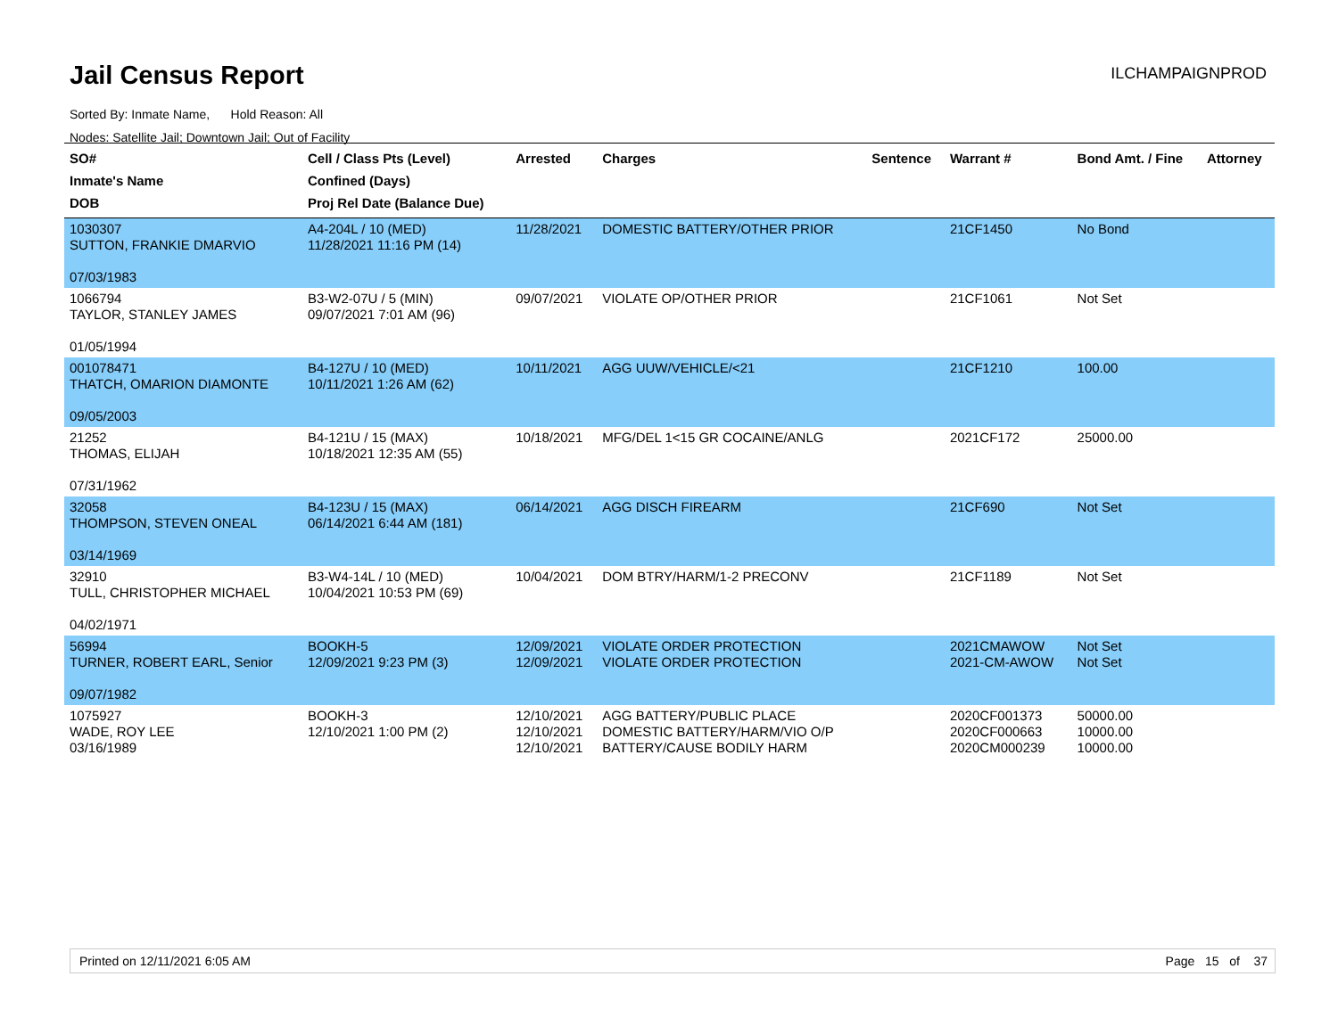Jail Census Report
ILCHAMPAIGNPROD
Sorted By: Inmate Name, Hold Reason: All
Nodes: Satellite Jail; Downtown Jail; Out of Facility
| SO# Inmate's Name DOB | Cell / Class Pts (Level) Confined (Days) Proj Rel Date (Balance Due) | Arrested | Charges | Sentence | Warrant # | Bond Amt. / Fine | Attorney |
| --- | --- | --- | --- | --- | --- | --- | --- |
| 1030307 SUTTON, FRANKIE DMARVIO 07/03/1983 | A4-204L / 10 (MED) 11/28/2021 11:16 PM (14) | 11/28/2021 | DOMESTIC BATTERY/OTHER PRIOR | | 21CF1450 | No Bond | |
| 1066794 TAYLOR, STANLEY JAMES 01/05/1994 | B3-W2-07U / 5 (MIN) 09/07/2021 7:01 AM (96) | 09/07/2021 | VIOLATE OP/OTHER PRIOR | | 21CF1061 | Not Set | |
| 001078471 THATCH, OMARION DIAMONTE 09/05/2003 | B4-127U / 10 (MED) 10/11/2021 1:26 AM (62) | 10/11/2021 | AGG UUW/VEHICLE/<21 | | 21CF1210 | 100.00 | |
| 21252 THOMAS, ELIJAH 07/31/1962 | B4-121U / 15 (MAX) 10/18/2021 12:35 AM (55) | 10/18/2021 | MFG/DEL 1<15 GR COCAINE/ANLG | | 2021CF172 | 25000.00 | |
| 32058 THOMPSON, STEVEN ONEAL 03/14/1969 | B4-123U / 15 (MAX) 06/14/2021 6:44 AM (181) | 06/14/2021 | AGG DISCH FIREARM | | 21CF690 | Not Set | |
| 32910 TULL, CHRISTOPHER MICHAEL 04/02/1971 | B3-W4-14L / 10 (MED) 10/04/2021 10:53 PM (69) | 10/04/2021 | DOM BTRY/HARM/1-2 PRECONV | | 21CF1189 | Not Set | |
| 56994 TURNER, ROBERT EARL, Senior 09/07/1982 | BOOKH-5 12/09/2021 9:23 PM (3) | 12/09/2021 12/09/2021 | VIOLATE ORDER PROTECTION VIOLATE ORDER PROTECTION | | 2021CMAWOW 2021-CM-AWOW | Not Set Not Set | |
| 1075927 WADE, ROY LEE 03/16/1989 | BOOKH-3 12/10/2021 1:00 PM (2) | 12/10/2021 12/10/2021 12/10/2021 | AGG BATTERY/PUBLIC PLACE DOMESTIC BATTERY/HARM/VIO O/P BATTERY/CAUSE BODILY HARM | | 2020CF001373 2020CF000663 2020CM000239 | 50000.00 10000.00 10000.00 | |
Printed on 12/11/2021 6:05 AM Page 15 of 37